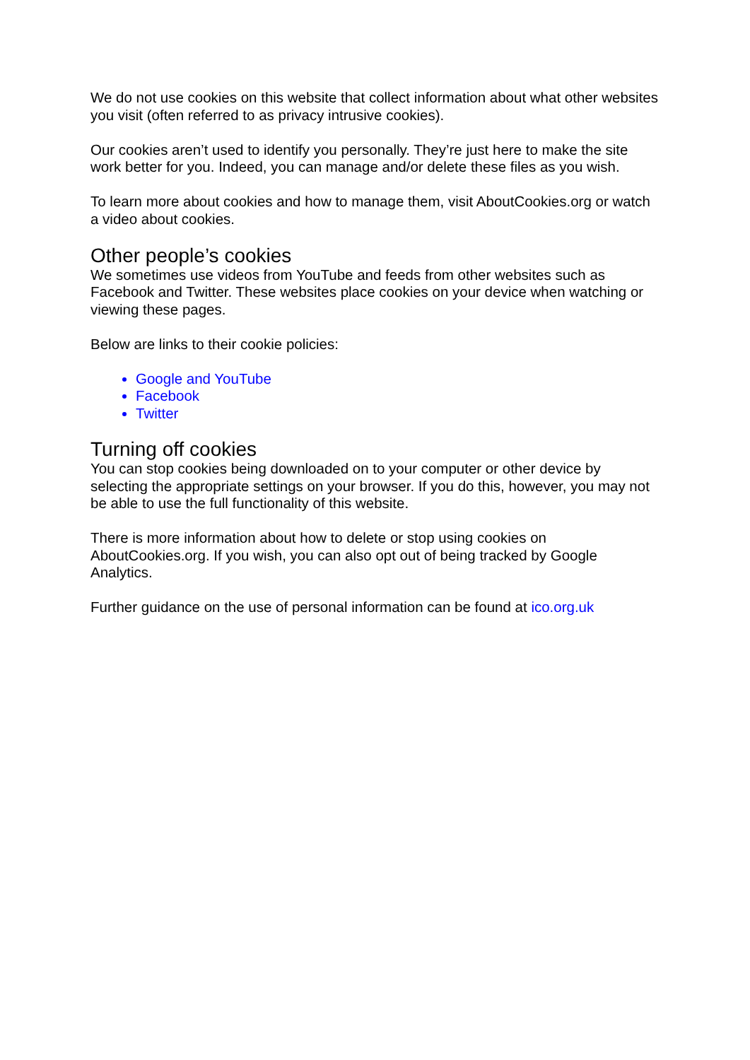We do not use cookies on this website that collect information about what other websites you visit (often referred to as privacy intrusive cookies).
Our cookies aren’t used to identify you personally. They’re just here to make the site work better for you. Indeed, you can manage and/or delete these files as you wish.
To learn more about cookies and how to manage them, visit AboutCookies.org or watch a video about cookies.
Other people’s cookies
We sometimes use videos from YouTube and feeds from other websites such as Facebook and Twitter. These websites place cookies on your device when watching or viewing these pages.
Below are links to their cookie policies:
Google and YouTube
Facebook
Twitter
Turning off cookies
You can stop cookies being downloaded on to your computer or other device by selecting the appropriate settings on your browser. If you do this, however, you may not be able to use the full functionality of this website.
There is more information about how to delete or stop using cookies on AboutCookies.org. If you wish, you can also opt out of being tracked by Google Analytics.
Further guidance on the use of personal information can be found at ico.org.uk